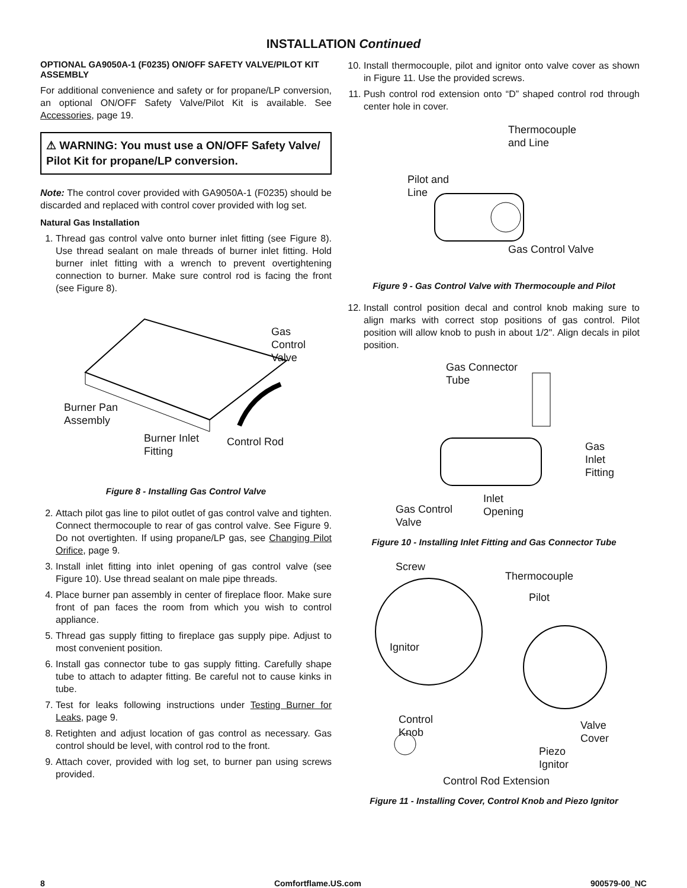INSTALLATION Continued
OPTIONAL GA9050A-1 (F0235) ON/OFF SAFETY VALVE/PILOT KIT ASSEMBLY
For additional convenience and safety or for propane/LP conversion, an optional ON/OFF Safety Valve/Pilot Kit is available. See Accessories, page 19.
⚠ WARNING: You must use a ON/OFF Safety Valve/ Pilot Kit for propane/LP conversion.
Note: The control cover provided with GA9050A-1 (F0235) should be discarded and replaced with control cover provided with log set.
Natural Gas Installation
1. Thread gas control valve onto burner inlet fitting (see Figure 8). Use thread sealant on male threads of burner inlet fitting. Hold burner inlet fitting with a wrench to prevent overtightening connection to burner. Make sure control rod is facing the front (see Figure 8).
Gas
Control
Valve
Burner Pan
Assembly
Burner Inlet
Fitting
Control Rod
Figure 8 - Installing Gas Control Valve
2. Attach pilot gas line to pilot outlet of gas control valve and tighten. Connect thermocouple to rear of gas control valve. See Figure 9. Do not overtighten. If using propane/LP gas, see Changing Pilot Orifice, page 9.
3. Install inlet fitting into inlet opening of gas control valve (see Figure 10). Use thread sealant on male pipe threads.
4. Place burner pan assembly in center of fireplace floor. Make sure front of pan faces the room from which you wish to control appliance.
5. Thread gas supply fitting to fireplace gas supply pipe. Adjust to most convenient position.
6. Install gas connector tube to gas supply fitting. Carefully shape tube to attach to adapter fitting. Be careful not to cause kinks in tube.
7. Test for leaks following instructions under Testing Burner for Leaks, page 9.
8. Retighten and adjust location of gas control as necessary. Gas control should be level, with control rod to the front.
9. Attach cover, provided with log set, to burner pan using screws provided.
10. Install thermocouple, pilot and ignitor onto valve cover as shown in Figure 11. Use the provided screws.
11. Push control rod extension onto “D” shaped control rod through center hole in cover.
Thermocouple
and Line
Pilot and
Line
Gas Control Valve
Figure 9 - Gas Control Valve with Thermocouple and Pilot
12. Install control position decal and control knob making sure to align marks with correct stop positions of gas control. Pilot position will allow knob to push in about 1/2". Align decals in pilot position.
Gas Connector
Tube
Gas
Inlet
Fitting
Inlet
Opening Gas Control
Valve
Figure 10 - Installing Inlet Fitting and Gas Connector Tube
Screw
Thermocouple
Pilot
Ignitor
Control
Knob
Valve
Cover
Piezo
Ignitor
Control Rod Extension
Figure 11 - Installing Cover, Control Knob and Piezo Ignitor
8 Comfortflame.US.com 900579-00_NC